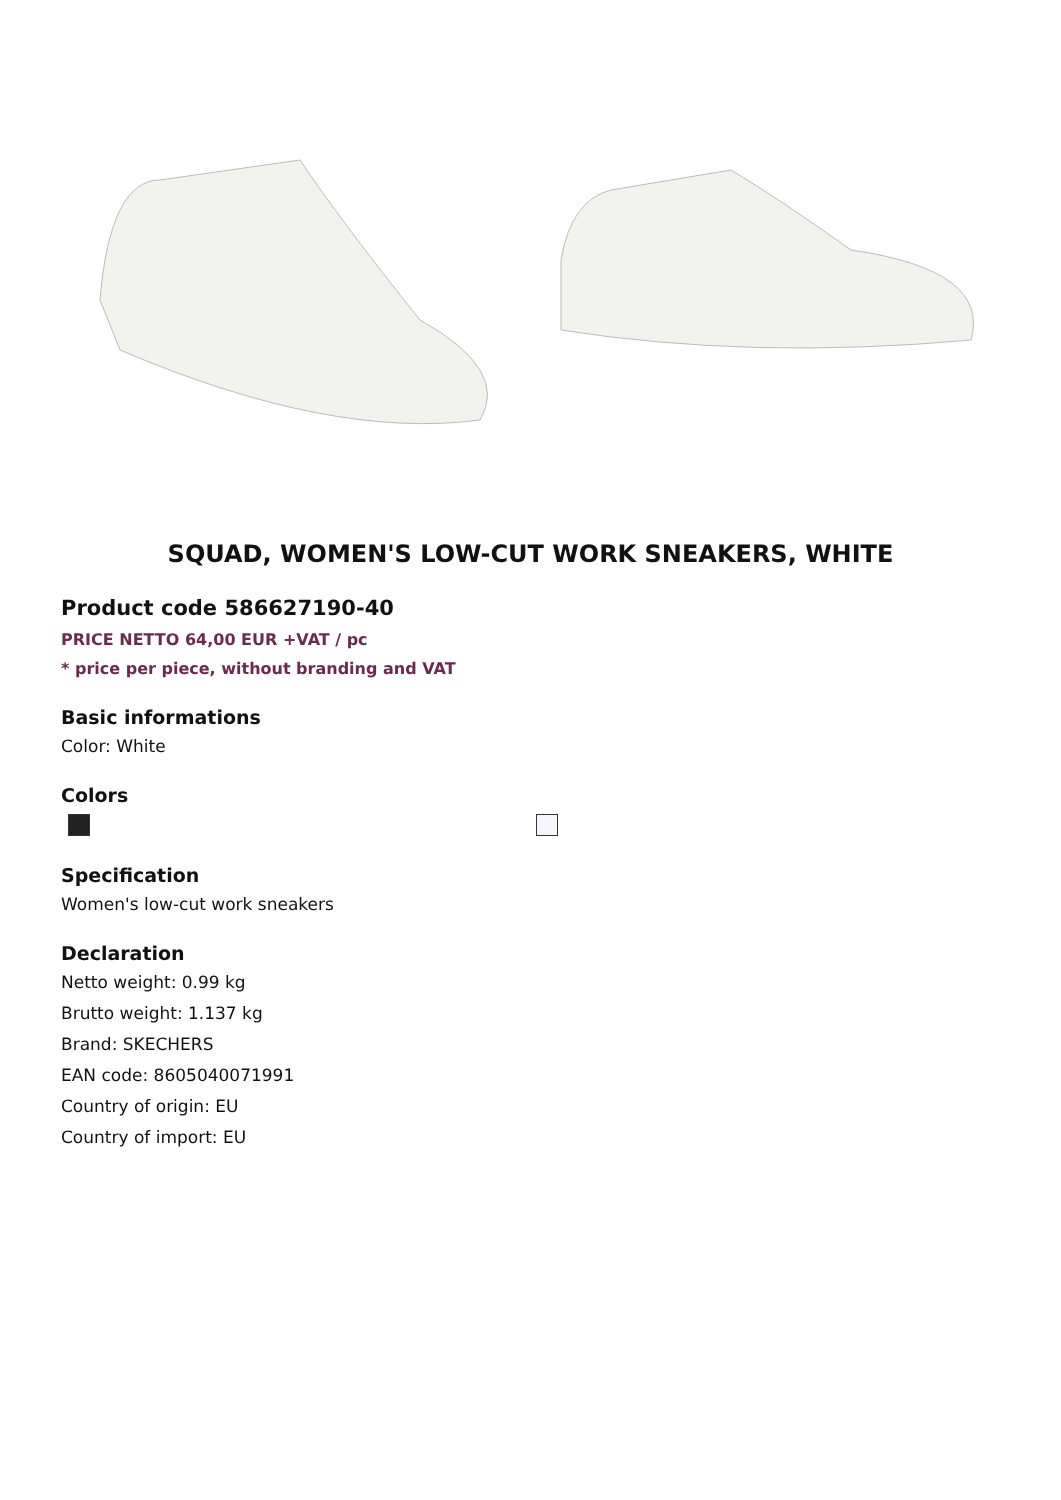SQUAD, WOMEN'S LOW-CUT WORK SNEAKERS, WHITE
Product code 586627190-40
PRICE NETTO 64,00 EUR +VAT / pc
* price per piece, without branding and VAT
Basic informations
Color: White
Colors
Specification
Women's low-cut work sneakers
Declaration
Netto weight: 0.99 kg
Brutto weight: 1.137 kg
Brand: SKECHERS
EAN code: 8605040071991
Country of origin: EU
Country of import: EU